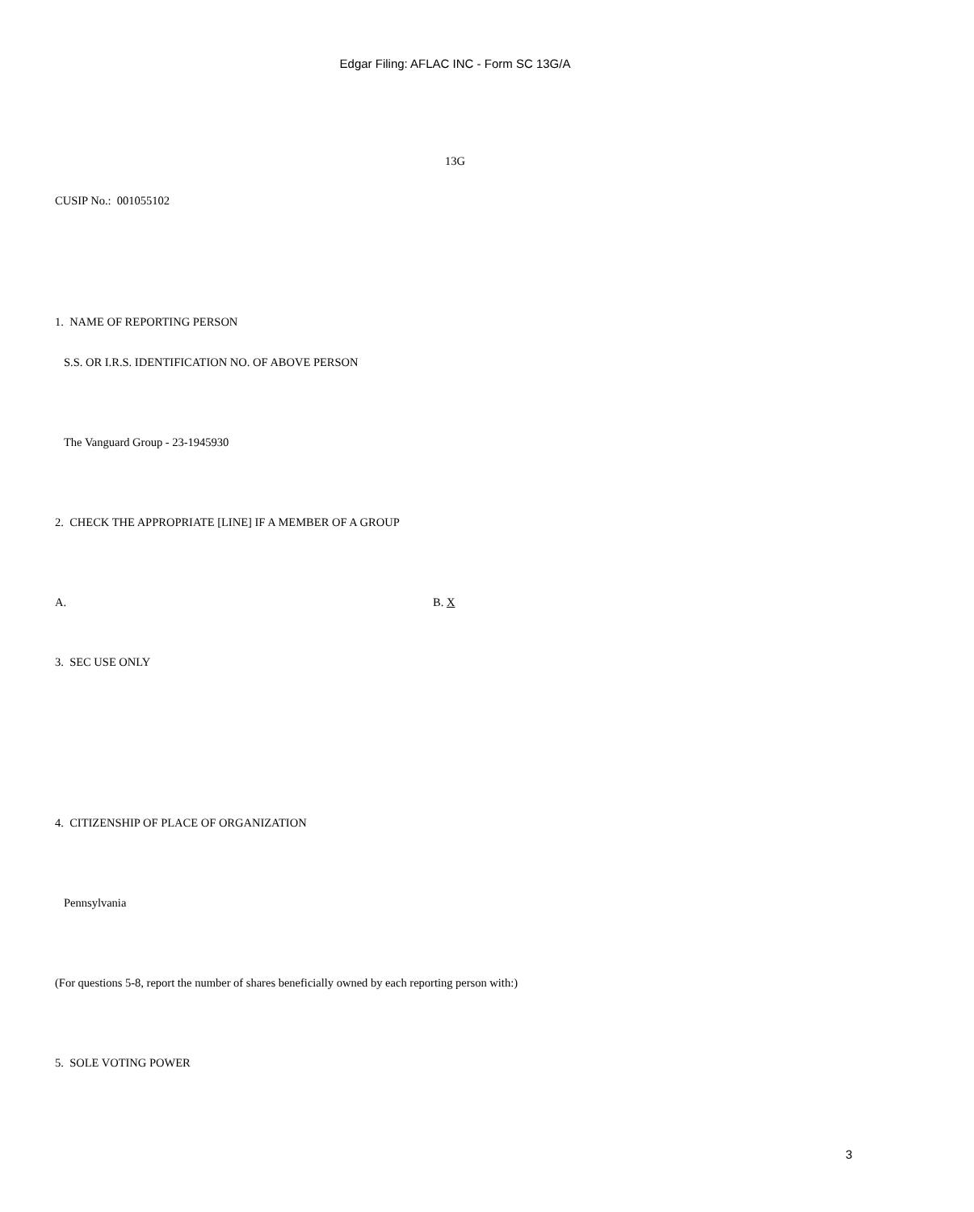Edgar Filing: AFLAC INC - Form SC 13G/A
13G
CUSIP No.: 001055102
1. NAME OF REPORTING PERSON
S.S. OR I.R.S. IDENTIFICATION NO. OF ABOVE PERSON
The Vanguard Group - 23-1945930
2. CHECK THE APPROPRIATE [LINE] IF A MEMBER OF A GROUP
A. B. X
3. SEC USE ONLY
4. CITIZENSHIP OF PLACE OF ORGANIZATION
Pennsylvania
(For questions 5-8, report the number of shares beneficially owned by each reporting person with:)
5. SOLE VOTING POWER
3